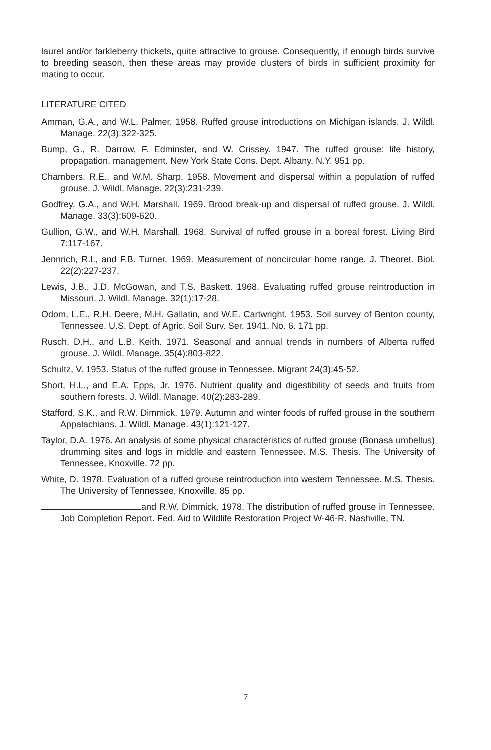laurel and/or farkleberry thickets, quite attractive to grouse. Consequently, if enough birds survive to breeding season, then these areas may provide clusters of birds in sufficient proximity for mating to occur.
LITERATURE CITED
Amman, G.A., and W.L. Palmer. 1958. Ruffed grouse introductions on Michigan islands. J. Wildl. Manage. 22(3):322-325.
Bump, G., R. Darrow, F. Edminster, and W. Crissey. 1947. The ruffed grouse: life history, propagation, management. New York State Cons. Dept. Albany, N.Y. 951 pp.
Chambers, R.E., and W.M. Sharp. 1958. Movement and dispersal within a population of ruffed grouse. J. Wildl. Manage. 22(3):231-239.
Godfrey, G.A., and W.H. Marshall. 1969. Brood break-up and dispersal of ruffed grouse. J. Wildl. Manage. 33(3):609-620.
Gullion, G.W., and W.H. Marshall. 1968. Survival of ruffed grouse in a boreal forest. Living Bird 7:117-167.
Jennrich, R.I., and F.B. Turner. 1969. Measurement of noncircular home range. J. Theoret. Biol. 22(2):227-237.
Lewis, J.B., J.D. McGowan, and T.S. Baskett. 1968. Evaluating ruffed grouse reintroduction in Missouri. J. Wildl. Manage. 32(1):17-28.
Odom, L.E., R.H. Deere, M.H. Gallatin, and W.E. Cartwright. 1953. Soil survey of Benton county, Tennessee. U.S. Dept. of Agric. Soil Surv. Ser. 1941, No. 6. 171 pp.
Rusch, D.H., and L.B. Keith. 1971. Seasonal and annual trends in numbers of Alberta ruffed grouse. J. Wildl. Manage. 35(4):803-822.
Schultz, V. 1953. Status of the ruffed grouse in Tennessee. Migrant 24(3):45-52.
Short, H.L., and E.A. Epps, Jr. 1976. Nutrient quality and digestibility of seeds and fruits from southern forests. J. Wildl. Manage. 40(2):283-289.
Stafford, S.K., and R.W. Dimmick. 1979. Autumn and winter foods of ruffed grouse in the southern Appalachians. J. Wildl. Manage. 43(1):121-127.
Taylor, D.A. 1976. An analysis of some physical characteristics of ruffed grouse (Bonasa umbellus) drumming sites and logs in middle and eastern Tennessee. M.S. Thesis. The University of Tennessee, Knoxville. 72 pp.
White, D. 1978. Evaluation of a ruffed grouse reintroduction into western Tennessee. M.S. Thesis. The University of Tennessee, Knoxville. 85 pp.
and R.W. Dimmick. 1978. The distribution of ruffed grouse in Tennessee. Job Completion Report. Fed. Aid to Wildlife Restoration Project W-46-R. Nashville, TN.
7